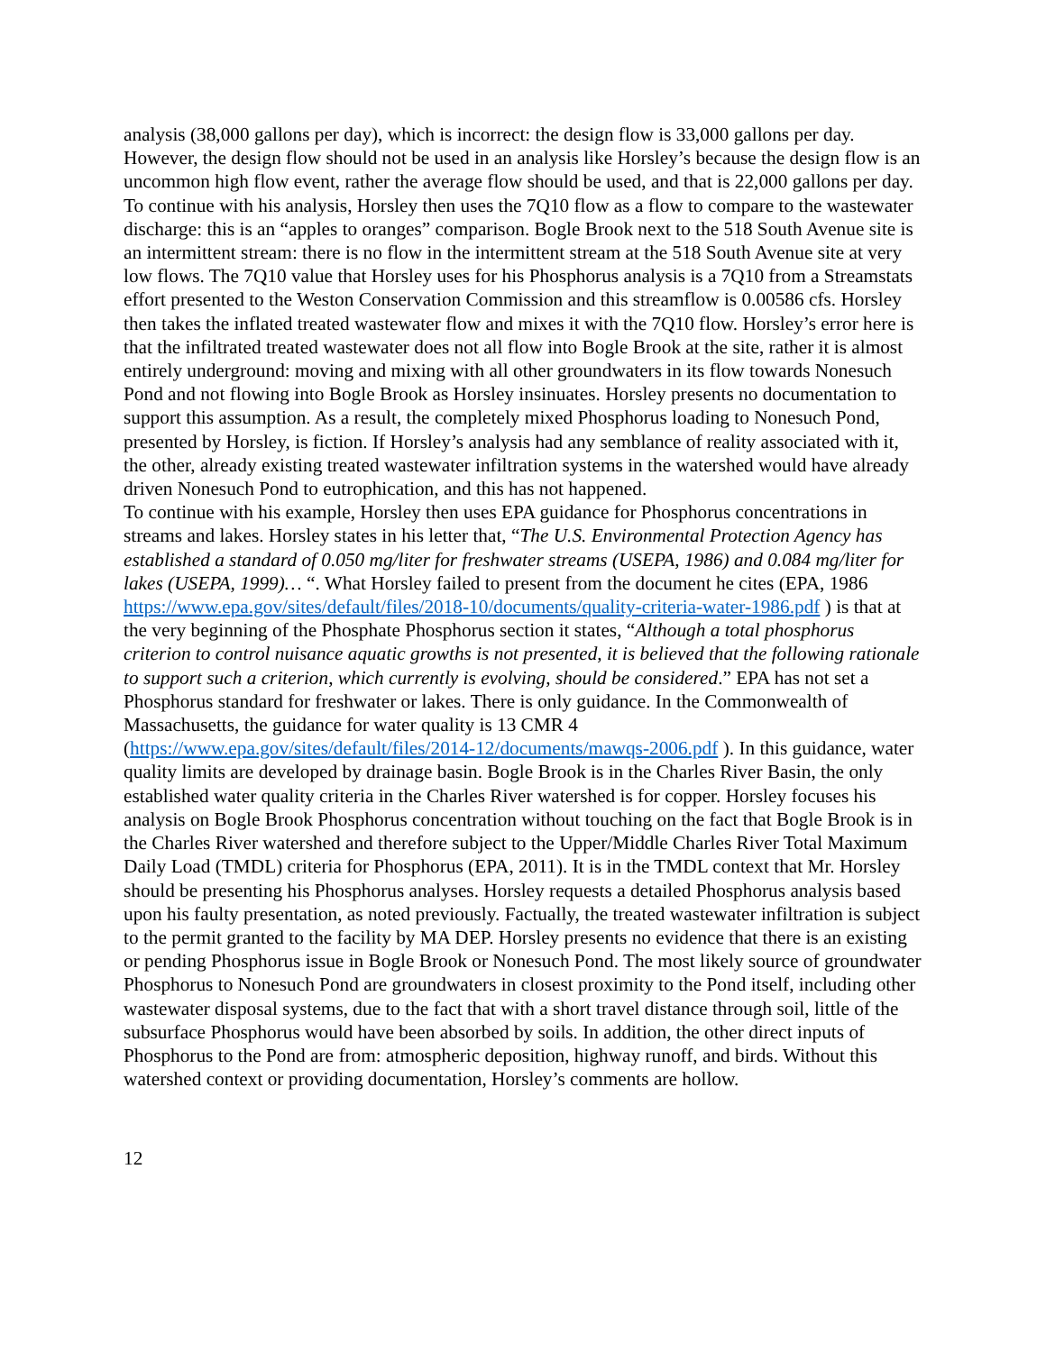analysis (38,000 gallons per day), which is incorrect: the design flow is 33,000 gallons per day. However, the design flow should not be used in an analysis like Horsley’s because the design flow is an uncommon high flow event, rather the average flow should be used, and that is 22,000 gallons per day. To continue with his analysis, Horsley then uses the 7Q10 flow as a flow to compare to the wastewater discharge: this is an “apples to oranges” comparison. Bogle Brook next to the 518 South Avenue site is an intermittent stream: there is no flow in the intermittent stream at the 518 South Avenue site at very low flows. The 7Q10 value that Horsley uses for his Phosphorus analysis is a 7Q10 from a Streamstats effort presented to the Weston Conservation Commission and this streamflow is 0.00586 cfs. Horsley then takes the inflated treated wastewater flow and mixes it with the 7Q10 flow. Horsley’s error here is that the infiltrated treated wastewater does not all flow into Bogle Brook at the site, rather it is almost entirely underground: moving and mixing with all other groundwaters in its flow towards Nonesuch Pond and not flowing into Bogle Brook as Horsley insinuates. Horsley presents no documentation to support this assumption. As a result, the completely mixed Phosphorus loading to Nonesuch Pond, presented by Horsley, is fiction. If Horsley’s analysis had any semblance of reality associated with it, the other, already existing treated wastewater infiltration systems in the watershed would have already driven Nonesuch Pond to eutrophication, and this has not happened.
To continue with his example, Horsley then uses EPA guidance for Phosphorus concentrations in streams and lakes. Horsley states in his letter that, “The U.S. Environmental Protection Agency has established a standard of 0.050 mg/liter for freshwater streams (USEPA, 1986) and 0.084 mg/liter for lakes (USEPA, 1999)… “. What Horsley failed to present from the document he cites (EPA, 1986 https://www.epa.gov/sites/default/files/2018-10/documents/quality-criteria-water-1986.pdf ) is that at the very beginning of the Phosphate Phosphorus section it states, “Although a total phosphorus criterion to control nuisance aquatic growths is not presented, it is believed that the following rationale to support such a criterion, which currently is evolving, should be considered.” EPA has not set a Phosphorus standard for freshwater or lakes. There is only guidance. In the Commonwealth of Massachusetts, the guidance for water quality is 13 CMR 4 (https://www.epa.gov/sites/default/files/2014-12/documents/mawqs-2006.pdf ). In this guidance, water quality limits are developed by drainage basin. Bogle Brook is in the Charles River Basin, the only established water quality criteria in the Charles River watershed is for copper. Horsley focuses his analysis on Bogle Brook Phosphorus concentration without touching on the fact that Bogle Brook is in the Charles River watershed and therefore subject to the Upper/Middle Charles River Total Maximum Daily Load (TMDL) criteria for Phosphorus (EPA, 2011). It is in the TMDL context that Mr. Horsley should be presenting his Phosphorus analyses. Horsley requests a detailed Phosphorus analysis based upon his faulty presentation, as noted previously. Factually, the treated wastewater infiltration is subject to the permit granted to the facility by MA DEP. Horsley presents no evidence that there is an existing or pending Phosphorus issue in Bogle Brook or Nonesuch Pond. The most likely source of groundwater Phosphorus to Nonesuch Pond are groundwaters in closest proximity to the Pond itself, including other wastewater disposal systems, due to the fact that with a short travel distance through soil, little of the subsurface Phosphorus would have been absorbed by soils. In addition, the other direct inputs of Phosphorus to the Pond are from: atmospheric deposition, highway runoff, and birds. Without this watershed context or providing documentation, Horsley’s comments are hollow.
12